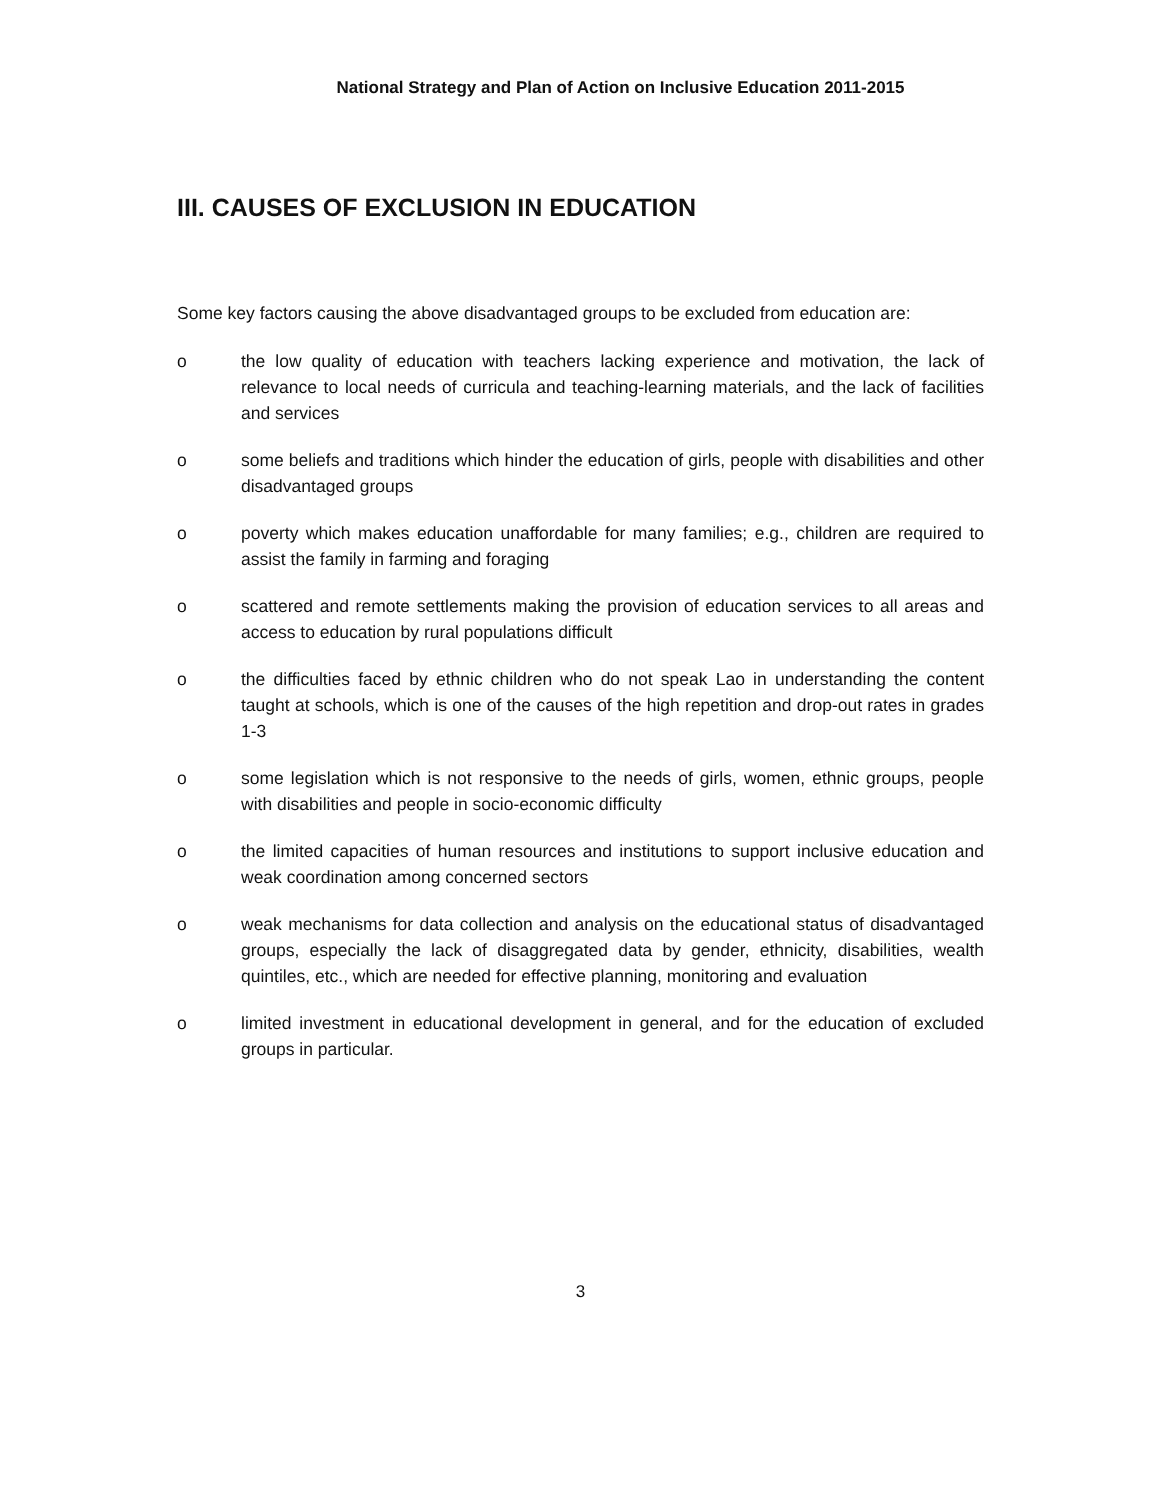National Strategy and Plan of Action on Inclusive Education 2011-2015
III. CAUSES OF EXCLUSION IN EDUCATION
Some key factors causing the above disadvantaged groups to be excluded from education are:
o the low quality of education with teachers lacking experience and motivation, the lack of relevance to local needs of curricula and teaching-learning materials, and the lack of facilities and services
o some beliefs and traditions which hinder the education of girls, people with disabilities and other disadvantaged groups
o poverty which makes education unaffordable for many families; e.g., children are required to assist the family in farming and foraging
o scattered and remote settlements making the provision of education services to all areas and access to education by rural populations difficult
o the difficulties faced by ethnic children who do not speak Lao in understanding the content taught at schools, which is one of the causes of the high repetition and drop-out rates in grades 1-3
o some legislation which is not responsive to the needs of girls, women, ethnic groups, people with disabilities and people in socio-economic difficulty
o the limited capacities of human resources and institutions to support inclusive education and weak coordination among concerned sectors
o weak mechanisms for data collection and analysis on the educational status of disadvantaged groups, especially the lack of disaggregated data by gender, ethnicity, disabilities, wealth quintiles, etc., which are needed for effective planning, monitoring and evaluation
o limited investment in educational development in general, and for the education of excluded groups in particular.
3